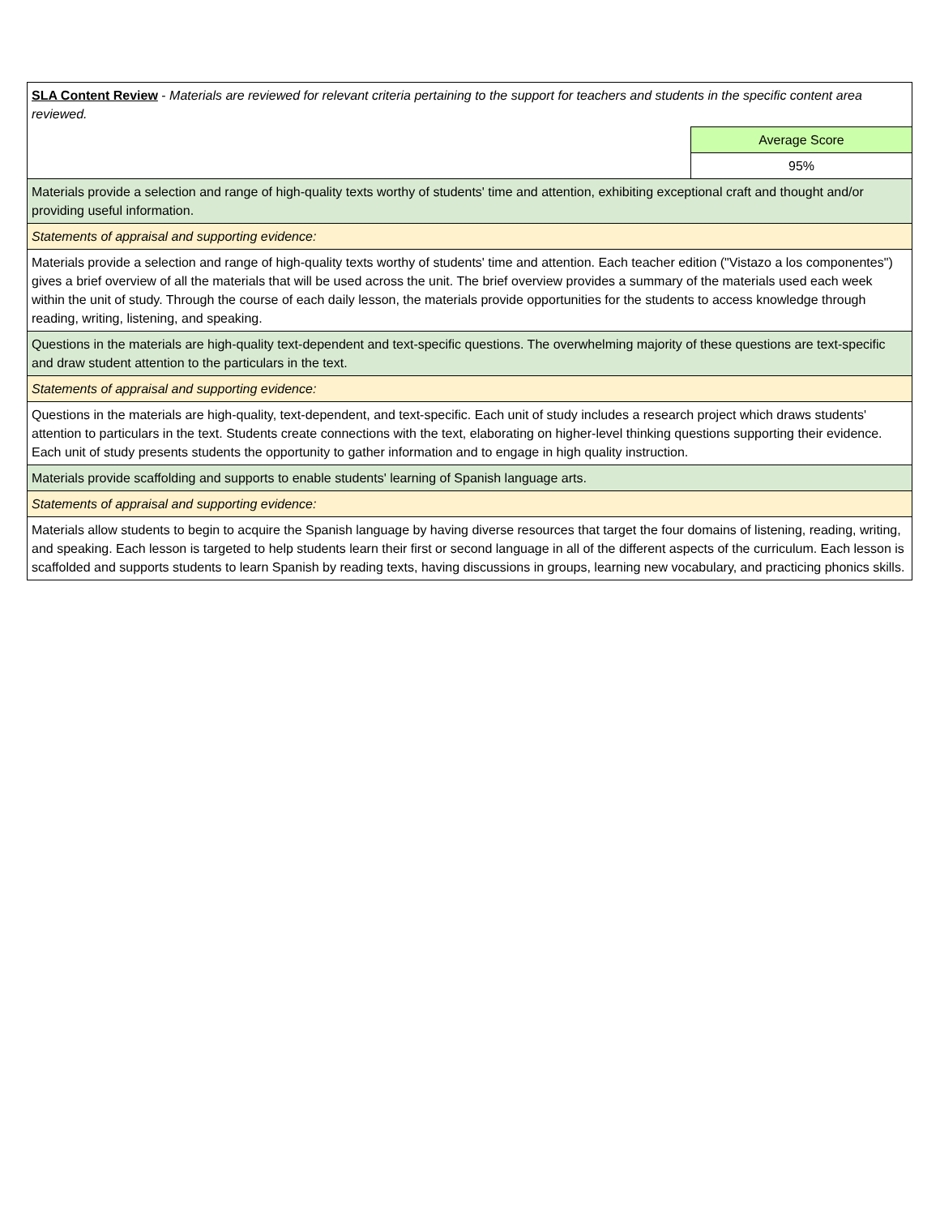| SLA Content Review - Materials are reviewed for relevant criteria pertaining to the support for teachers and students in the specific content area reviewed. | |
| | Average Score |
| | 95% |
| Materials provide a selection and range of high-quality texts worthy of students' time and attention, exhibiting exceptional craft and thought and/or providing useful information. | |
| Statements of appraisal and supporting evidence: | |
| Materials provide a selection and range of high-quality texts worthy of students' time and attention. Each teacher edition ("Vistazo a los componentes") gives a brief overview of all the materials that will be used across the unit. The brief overview provides a summary of the materials used each week within the unit of study. Through the course of each daily lesson, the materials provide opportunities for the students to access knowledge through reading, writing, listening, and speaking. | |
| Questions in the materials are high-quality text-dependent and text-specific questions. The overwhelming majority of these questions are text-specific and draw student attention to the particulars in the text. | |
| Statements of appraisal and supporting evidence: | |
| Questions in the materials are high-quality, text-dependent, and text-specific. Each unit of study includes a research project which draws students' attention to particulars in the text. Students create connections with the text, elaborating on higher-level thinking questions supporting their evidence. Each unit of study presents students the opportunity to gather information and to engage in high quality instruction. | |
| Materials provide scaffolding and supports to enable students' learning of Spanish language arts. | |
| Statements of appraisal and supporting evidence: | |
| Materials allow students to begin to acquire the Spanish language by having diverse resources that target the four domains of listening, reading, writing, and speaking. Each lesson is targeted to help students learn their first or second language in all of the different aspects of the curriculum. Each lesson is scaffolded and supports students to learn Spanish by reading texts, having discussions in groups, learning new vocabulary, and practicing phonics skills. | |